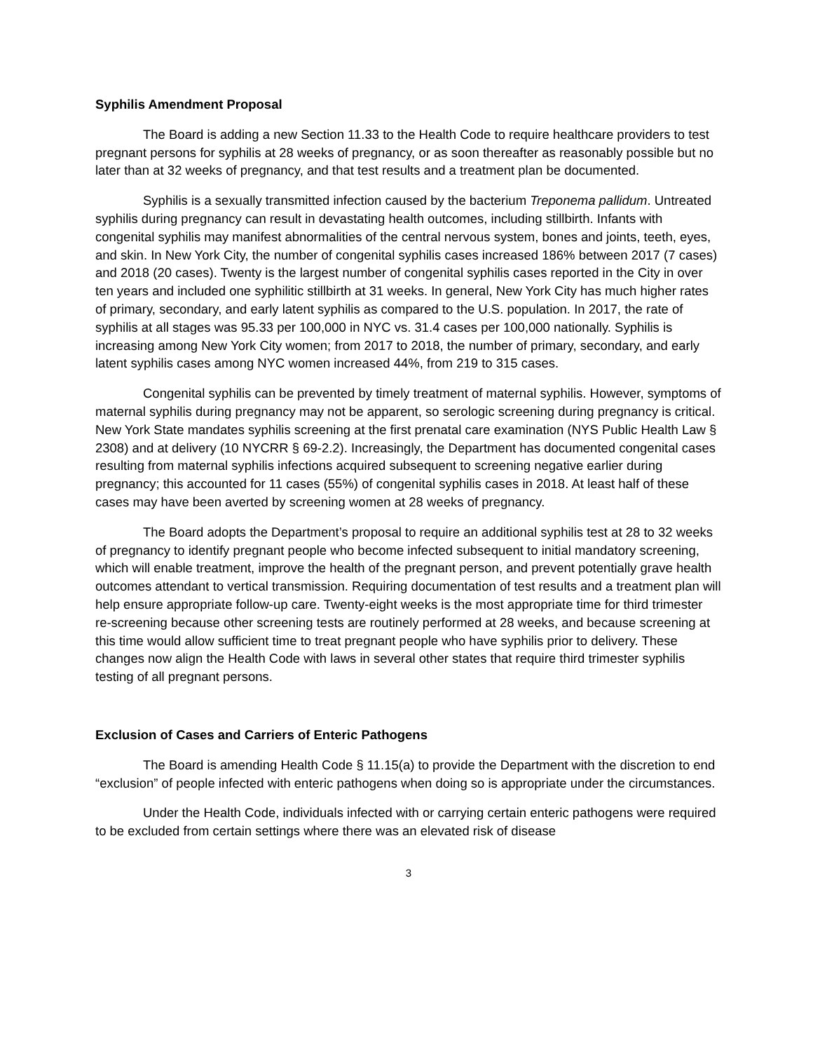Syphilis Amendment Proposal
The Board is adding a new Section 11.33 to the Health Code to require healthcare providers to test pregnant persons for syphilis at 28 weeks of pregnancy, or as soon thereafter as reasonably possible but no later than at 32 weeks of pregnancy, and that test results and a treatment plan be documented.
Syphilis is a sexually transmitted infection caused by the bacterium Treponema pallidum. Untreated syphilis during pregnancy can result in devastating health outcomes, including stillbirth. Infants with congenital syphilis may manifest abnormalities of the central nervous system, bones and joints, teeth, eyes, and skin. In New York City, the number of congenital syphilis cases increased 186% between 2017 (7 cases) and 2018 (20 cases). Twenty is the largest number of congenital syphilis cases reported in the City in over ten years and included one syphilitic stillbirth at 31 weeks. In general, New York City has much higher rates of primary, secondary, and early latent syphilis as compared to the U.S. population. In 2017, the rate of syphilis at all stages was 95.33 per 100,000 in NYC vs. 31.4 cases per 100,000 nationally. Syphilis is increasing among New York City women; from 2017 to 2018, the number of primary, secondary, and early latent syphilis cases among NYC women increased 44%, from 219 to 315 cases.
Congenital syphilis can be prevented by timely treatment of maternal syphilis. However, symptoms of maternal syphilis during pregnancy may not be apparent, so serologic screening during pregnancy is critical. New York State mandates syphilis screening at the first prenatal care examination (NYS Public Health Law § 2308) and at delivery (10 NYCRR § 69-2.2). Increasingly, the Department has documented congenital cases resulting from maternal syphilis infections acquired subsequent to screening negative earlier during pregnancy; this accounted for 11 cases (55%) of congenital syphilis cases in 2018. At least half of these cases may have been averted by screening women at 28 weeks of pregnancy.
The Board adopts the Department’s proposal to require an additional syphilis test at 28 to 32 weeks of pregnancy to identify pregnant people who become infected subsequent to initial mandatory screening, which will enable treatment, improve the health of the pregnant person, and prevent potentially grave health outcomes attendant to vertical transmission. Requiring documentation of test results and a treatment plan will help ensure appropriate follow-up care. Twenty-eight weeks is the most appropriate time for third trimester re-screening because other screening tests are routinely performed at 28 weeks, and because screening at this time would allow sufficient time to treat pregnant people who have syphilis prior to delivery. These changes now align the Health Code with laws in several other states that require third trimester syphilis testing of all pregnant persons.
Exclusion of Cases and Carriers of Enteric Pathogens
The Board is amending Health Code § 11.15(a) to provide the Department with the discretion to end “exclusion” of people infected with enteric pathogens when doing so is appropriate under the circumstances.
Under the Health Code, individuals infected with or carrying certain enteric pathogens were required to be excluded from certain settings where there was an elevated risk of disease
3